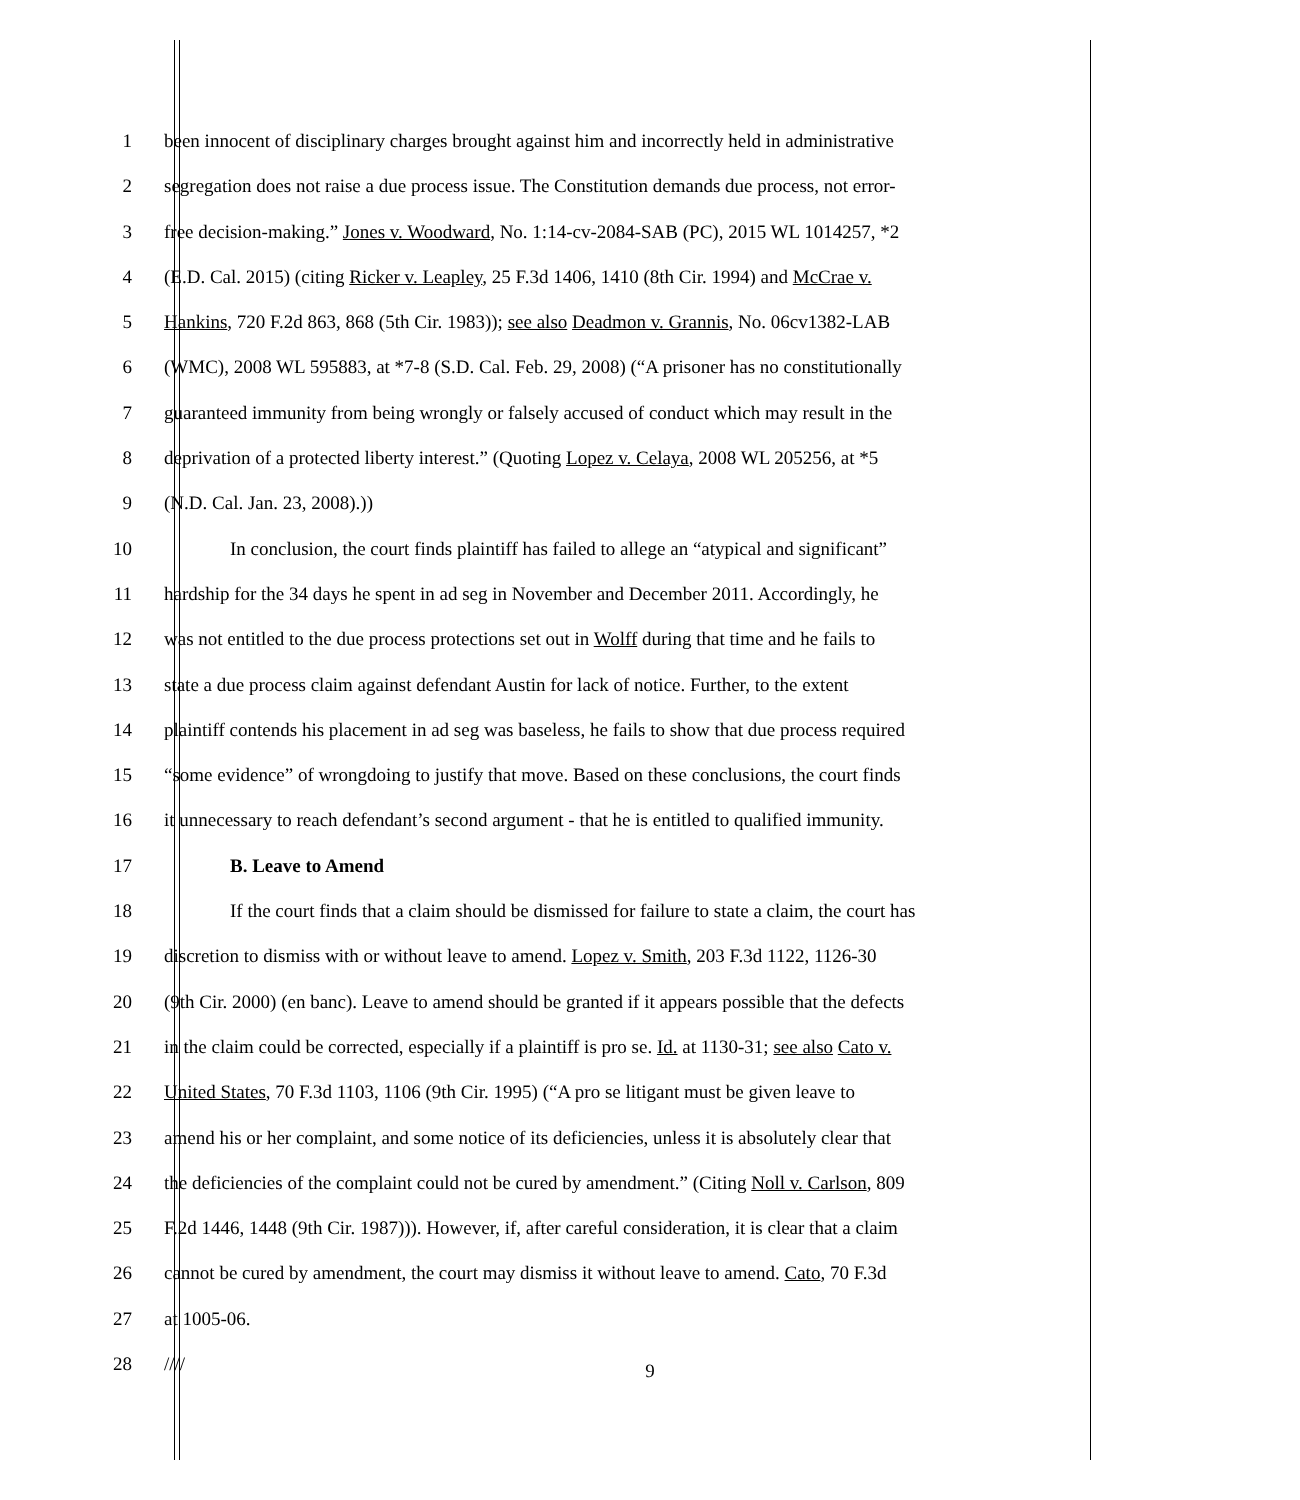1 been innocent of disciplinary charges brought against him and incorrectly held in administrative
2 segregation does not raise a due process issue. The Constitution demands due process, not error-
3 free decision-making.” Jones v. Woodward, No. 1:14-cv-2084-SAB (PC), 2015 WL 1014257, *2
4 (E.D. Cal. 2015) (citing Ricker v. Leapley, 25 F.3d 1406, 1410 (8th Cir. 1994) and McCrae v.
5 Hankins, 720 F.2d 863, 868 (5th Cir. 1983)); see also Deadmon v. Grannis, No. 06cv1382-LAB
6 (WMC), 2008 WL 595883, at *7-8 (S.D. Cal. Feb. 29, 2008) (“A prisoner has no constitutionally
7 guaranteed immunity from being wrongly or falsely accused of conduct which may result in the
8 deprivation of a protected liberty interest.” (Quoting Lopez v. Celaya, 2008 WL 205256, at *5
9 (N.D. Cal. Jan. 23, 2008).))
10 In conclusion, the court finds plaintiff has failed to allege an “atypical and significant”
11 hardship for the 34 days he spent in ad seg in November and December 2011. Accordingly, he
12 was not entitled to the due process protections set out in Wolff during that time and he fails to
13 state a due process claim against defendant Austin for lack of notice. Further, to the extent
14 plaintiff contends his placement in ad seg was baseless, he fails to show that due process required
15 “some evidence” of wrongdoing to justify that move. Based on these conclusions, the court finds
16 it unnecessary to reach defendant’s second argument - that he is entitled to qualified immunity.
17 B. Leave to Amend
18 If the court finds that a claim should be dismissed for failure to state a claim, the court has
19 discretion to dismiss with or without leave to amend. Lopez v. Smith, 203 F.3d 1122, 1126-30
20 (9th Cir. 2000) (en banc). Leave to amend should be granted if it appears possible that the defects
21 in the claim could be corrected, especially if a plaintiff is pro se. Id. at 1130-31; see also Cato v.
22 United States, 70 F.3d 1103, 1106 (9th Cir. 1995) (“A pro se litigant must be given leave to
23 amend his or her complaint, and some notice of its deficiencies, unless it is absolutely clear that
24 the deficiencies of the complaint could not be cured by amendment.” (Citing Noll v. Carlson, 809
25 F.2d 1446, 1448 (9th Cir. 1987))). However, if, after careful consideration, it is clear that a claim
26 cannot be cured by amendment, the court may dismiss it without leave to amend. Cato, 70 F.3d
27 at 1005-06.
28 ////
9